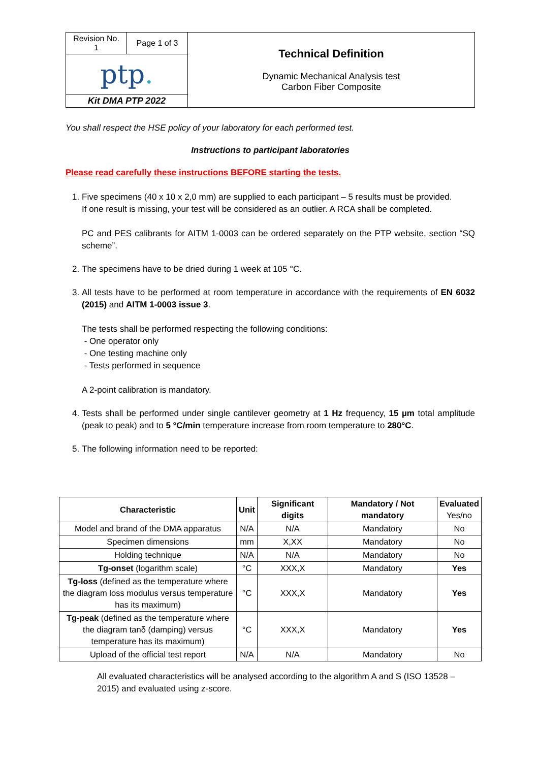| Revision No. 1 | Page 1 of 3 | Technical Definition Dynamic Mechanical Analysis test Carbon Fiber Composite |
| ptp . | | |
| Kit DMA PTP 2022 | | |
You shall respect the HSE policy of your laboratory for each performed test.
Instructions to participant laboratories
Please read carefully these instructions BEFORE starting the tests.
1. Five specimens (40 x 10 x 2,0 mm) are supplied to each participant – 5 results must be provided.
If one result is missing, your test will be considered as an outlier. A RCA shall be completed.
PC and PES calibrants for AITM 1-0003 can be ordered separately on the PTP website, section “SQ scheme”.
2. The specimens have to be dried during 1 week at 105 °C.
3. All tests have to be performed at room temperature in accordance with the requirements of EN 6032 (2015) and AITM 1-0003 issue 3.
The tests shall be performed respecting the following conditions:
- One operator only
- One testing machine only
- Tests performed in sequence
A 2-point calibration is mandatory.
4. Tests shall be performed under single cantilever geometry at 1 Hz frequency, 15 µm total amplitude (peak to peak) and to 5 °C/min temperature increase from room temperature to 280°C.
5. The following information need to be reported:
| Characteristic | Unit | Significant digits | Mandatory / Not mandatory | Evaluated Yes/no |
| --- | --- | --- | --- | --- |
| Model and brand of the DMA apparatus | N/A | N/A | Mandatory | No |
| Specimen dimensions | mm | X,XX | Mandatory | No |
| Holding technique | N/A | N/A | Mandatory | No |
| Tg-onset (logarithm scale) | °C | XXX,X | Mandatory | Yes |
| Tg-loss (defined as the temperature where the diagram loss modulus versus temperature has its maximum) | °C | XXX,X | Mandatory | Yes |
| Tg-peak (defined as the temperature where the diagram tanδ (damping) versus temperature has its maximum) | °C | XXX,X | Mandatory | Yes |
| Upload of the official test report | N/A | N/A | Mandatory | No |
All evaluated characteristics will be analysed according to the algorithm A and S (ISO 13528 – 2015) and evaluated using z-score.